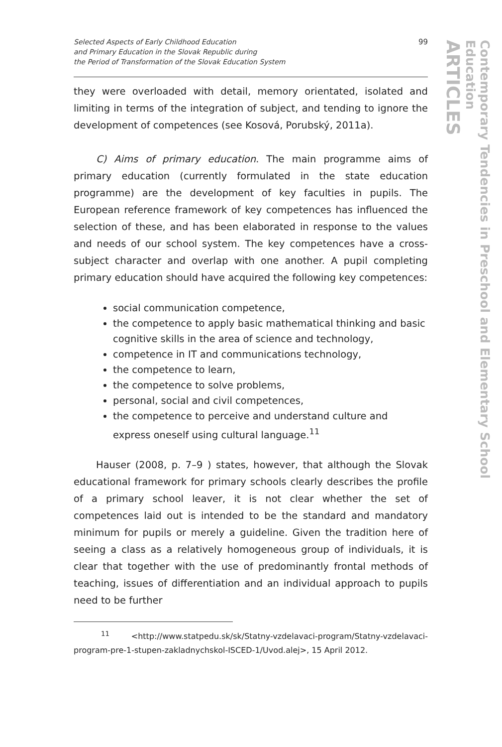ARTICLES
Contemporary Tendencies in Preschool and Elementary School Education
Selected Aspects of Early Childhood Education
and Primary Education in the Slovak Republic during
the Period of Transformation of the Slovak Education System
99
they were overloaded with detail, memory orientated, isolated and limiting in terms of the integration of subject, and tending to ignore the development of competences (see Kosová, Porubský, 2011a).
C) Aims of primary education. The main programme aims of primary education (currently formulated in the state education programme) are the development of key faculties in pupils. The European reference framework of key competences has influenced the selection of these, and has been elaborated in response to the values and needs of our school system. The key competences have a cross-subject character and overlap with one another. A pupil completing primary education should have acquired the following key competences:
social communication competence,
the competence to apply basic mathematical thinking and basic cognitive skills in the area of science and technology,
competence in IT and communications technology,
the competence to learn,
the competence to solve problems,
personal, social and civil competences,
the competence to perceive and understand culture and express oneself using cultural language.<sup>11</sup>
Hauser (2008, p. 7–9 ) states, however, that although the Slovak educational framework for primary schools clearly describes the profile of a primary school leaver, it is not clear whether the set of competences laid out is intended to be the standard and mandatory minimum for pupils or merely a guideline. Given the tradition here of seeing a class as a relatively homogeneous group of individuals, it is clear that together with the use of predominantly frontal methods of teaching, issues of differentiation and an individual approach to pupils need to be further
<sup>11</sup> <http://www.statpedu.sk/sk/Statny-vzdelavaci-program/Statny-vzdelavaci-program-pre-1-stupen-zakladnychskol-ISCED-1/Uvod.alej>, 15 April 2012.